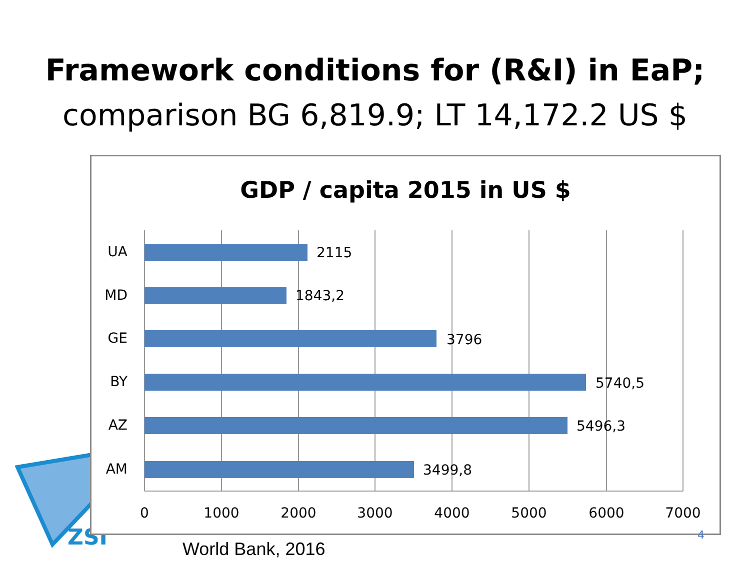Framework conditions for (R&I) in EaP;
comparison BG 6,819.9; LT 14,172.2 US $
ZSI
GDP / capita 2015 in US $
UA
MD
GE
BY
AZ
AM
2115
1843,2
3796
5740,5
5496,3
3499,8
0
1000
2000
3000
4000
5000
6000
7000
4
World Bank, 2016